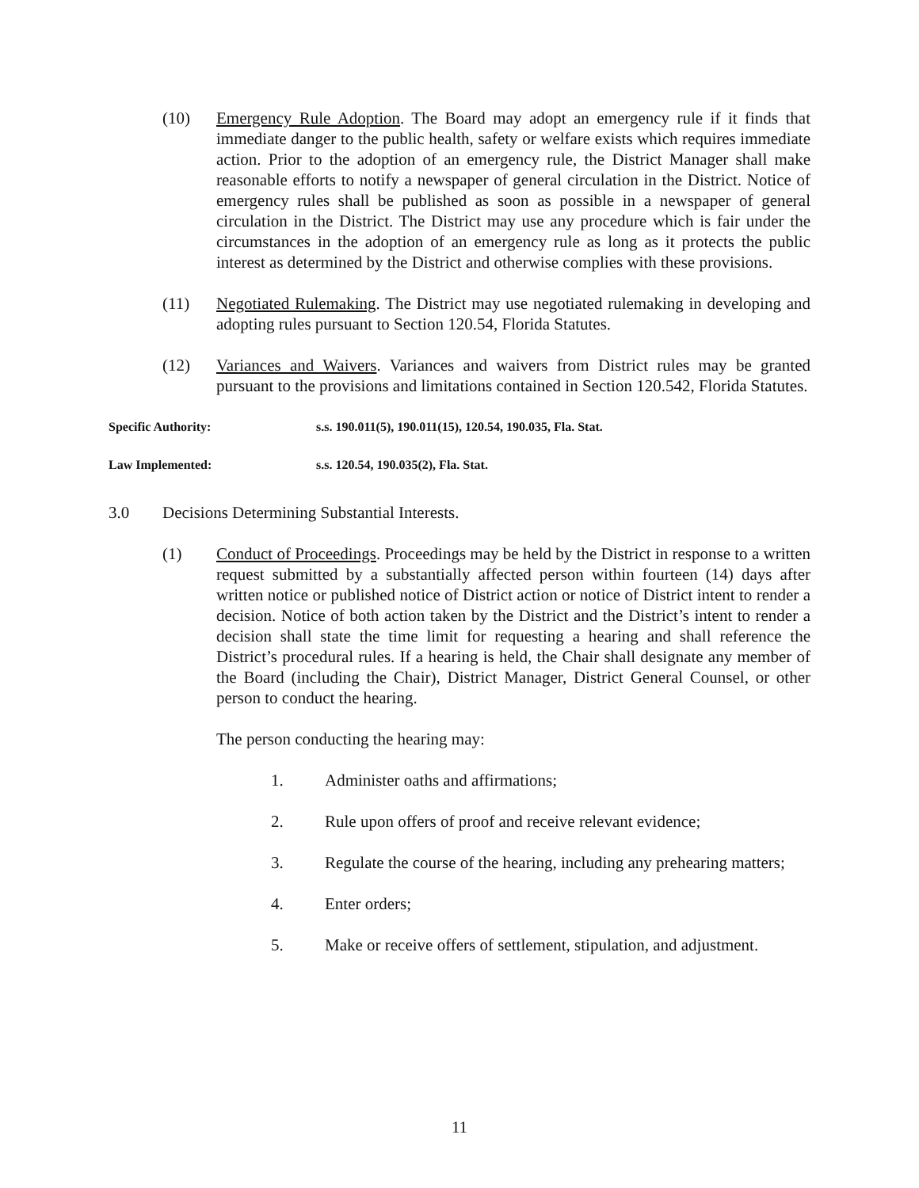(10) Emergency Rule Adoption. The Board may adopt an emergency rule if it finds that immediate danger to the public health, safety or welfare exists which requires immediate action. Prior to the adoption of an emergency rule, the District Manager shall make reasonable efforts to notify a newspaper of general circulation in the District. Notice of emergency rules shall be published as soon as possible in a newspaper of general circulation in the District. The District may use any procedure which is fair under the circumstances in the adoption of an emergency rule as long as it protects the public interest as determined by the District and otherwise complies with these provisions.
(11) Negotiated Rulemaking. The District may use negotiated rulemaking in developing and adopting rules pursuant to Section 120.54, Florida Statutes.
(12) Variances and Waivers. Variances and waivers from District rules may be granted pursuant to the provisions and limitations contained in Section 120.542, Florida Statutes.
Specific Authority: s.s. 190.011(5), 190.011(15), 120.54, 190.035, Fla. Stat.
Law Implemented: s.s. 120.54, 190.035(2), Fla. Stat.
3.0 Decisions Determining Substantial Interests.
(1) Conduct of Proceedings. Proceedings may be held by the District in response to a written request submitted by a substantially affected person within fourteen (14) days after written notice or published notice of District action or notice of District intent to render a decision. Notice of both action taken by the District and the District’s intent to render a decision shall state the time limit for requesting a hearing and shall reference the District’s procedural rules. If a hearing is held, the Chair shall designate any member of the Board (including the Chair), District Manager, District General Counsel, or other person to conduct the hearing.
The person conducting the hearing may:
1. Administer oaths and affirmations;
2. Rule upon offers of proof and receive relevant evidence;
3. Regulate the course of the hearing, including any prehearing matters;
4. Enter orders;
5. Make or receive offers of settlement, stipulation, and adjustment.
11